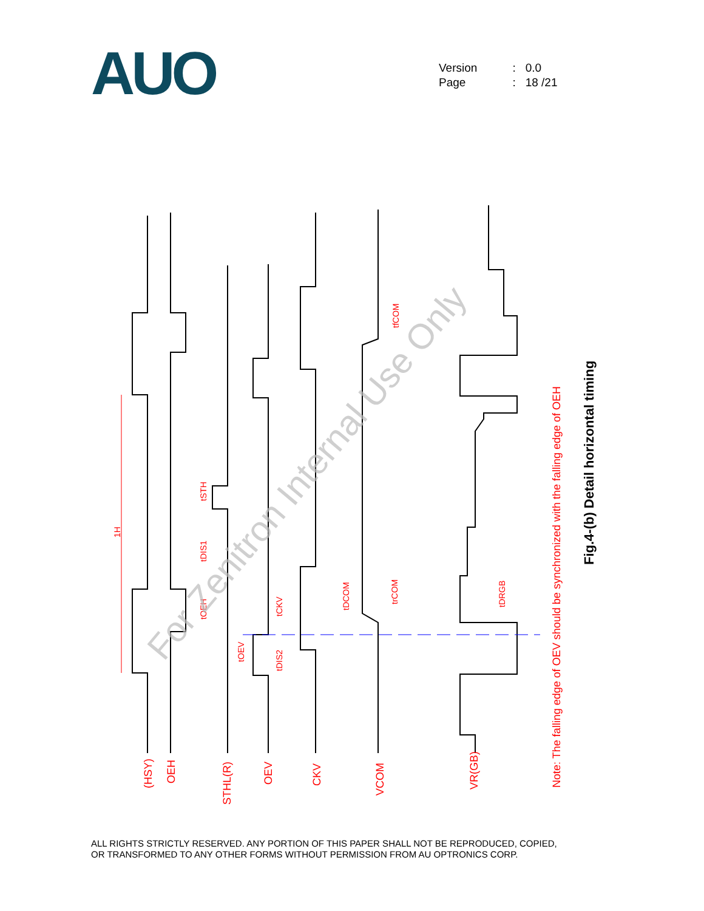AUO
| Version | : | 0.0 |
| Page | : | 18 /21 |
1H
tSTH
tDIS1
tOEH
tOEV
tDIS2
tCKV
tDCOM
trCOM
tfCOM
tDRGB
(HSY)
OEH
STHL(R)
OEV
CKV
VCOM
VR(GB)
Note: The falling edge of OEV should be synchronized with the falling edge of OEH
Fig.4-(b) Detail horizontal timing
For Zenitron Internal Use Only
ALL RIGHTS STRICTLY RESERVED. ANY PORTION OF THIS PAPER SHALL NOT BE REPRODUCED, COPIED,
OR TRANSFORMED TO ANY OTHER FORMS WITHOUT PERMISSION FROM AU OPTRONICS CORP.